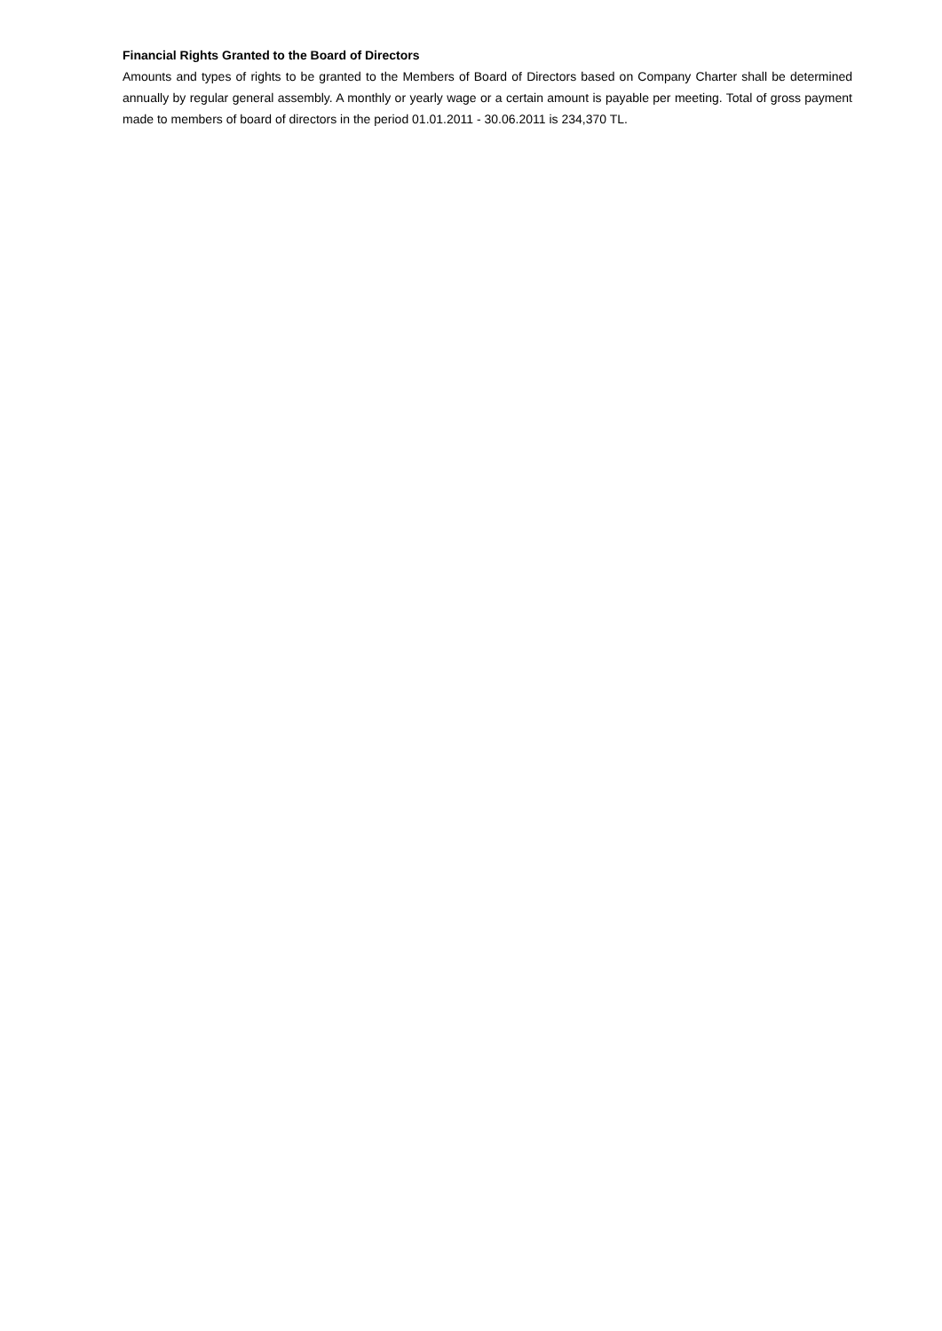Financial Rights Granted to the Board of Directors
Amounts and types of rights to be granted to the Members of Board of Directors based on Company Charter shall be determined annually by regular general assembly. A monthly or yearly wage or a certain amount is payable per meeting. Total of gross payment made to members of board of directors in the period 01.01.2011 - 30.06.2011 is 234,370 TL.